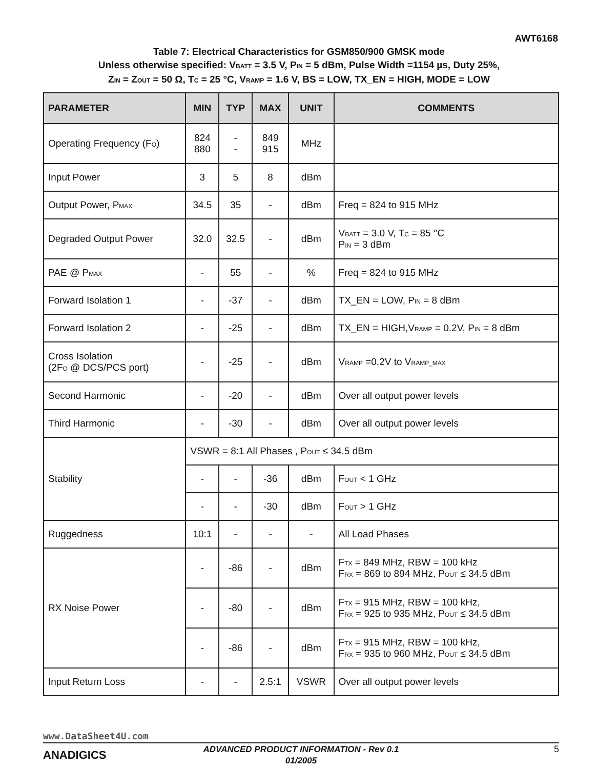AWT6168
Table 7: Electrical Characteristics for GSM850/900 GMSK mode
Unless otherwise specified: V<sub>BATT</sub> = 3.5 V, P<sub>IN</sub> = 5 dBm, Pulse Width =1154 µs, Duty 25%,
Z<sub>IN</sub> = Z<sub>OUT</sub> = 50 Ω, T<sub>C</sub> = 25 °C, V<sub>RAMP</sub> = 1.6 V, BS = LOW, TX_EN = HIGH, MODE = LOW
| PARAMETER | MIN | TYP | MAX | UNIT | COMMENTS |
| --- | --- | --- | --- | --- | --- |
| Operating Frequency (F<sub>O</sub>) | 824 880 | - - | 849 915 | MHz | |
| Input Power | 3 | 5 | 8 | dBm | |
| Output Power, P<sub>MAX</sub> | 34.5 | 35 | - | dBm | Freq = 824 to 915 MHz |
| Degraded Output Power | 32.0 | 32.5 | - | dBm | V<sub>BATT</sub> = 3.0 V, T<sub>C</sub> = 85 °C P<sub>IN</sub> = 3 dBm |
| PAE @ P<sub>MAX</sub> | - | 55 | - | % | Freq = 824 to 915 MHz |
| Forward Isolation 1 | - | -37 | - | dBm | TX_EN = LOW, P<sub>IN</sub> = 8 dBm |
| Forward Isolation 2 | - | -25 | - | dBm | TX_EN = HIGH,V<sub>RAMP</sub> = 0.2V, P<sub>IN</sub> = 8 dBm |
| Cross Isolation (2F<sub>O</sub> @ DCS/PCS port) | - | -25 | - | dBm | V<sub>RAMP</sub> =0.2V to V<sub>RAMP_MAX</sub> |
| Second Harmonic | - | -20 | - | dBm | Over all output power levels |
| Third Harmonic | - | -30 | - | dBm | Over all output power levels |
| Stability | VSWR = 8:1 All Phases , P<sub>OUT</sub> ≤ 34.5 dBm | | | | |
| | - | - | -36 | dBm | F<sub>OUT</sub> < 1 GHz |
| | - | - | -30 | dBm | F<sub>OUT</sub> > 1 GHz |
| Ruggedness | 10:1 | - | - | - | All Load Phases |
| RX Noise Power | - | -86 | - | dBm | F<sub>TX</sub> = 849 MHz, RBW = 100 kHz F<sub>RX</sub> = 869 to 894 MHz, P<sub>OUT</sub> ≤ 34.5 dBm |
| | - | -80 | - | dBm | F<sub>TX</sub> = 915 MHz, RBW = 100 kHz, F<sub>RX</sub> = 925 to 935 MHz, P<sub>OUT</sub> ≤ 34.5 dBm |
| | - | -86 | - | dBm | F<sub>TX</sub> = 915 MHz, RBW = 100 kHz, F<sub>RX</sub> = 935 to 960 MHz, P<sub>OUT</sub> ≤ 34.5 dBm |
| Input Return Loss | - | - | 2.5:1 | VSWR | Over all output power levels |
www.DataSheet4U.com
ANADIGICS
ADVANCED PRODUCT INFORMATION - Rev 0.1
01/2005
5